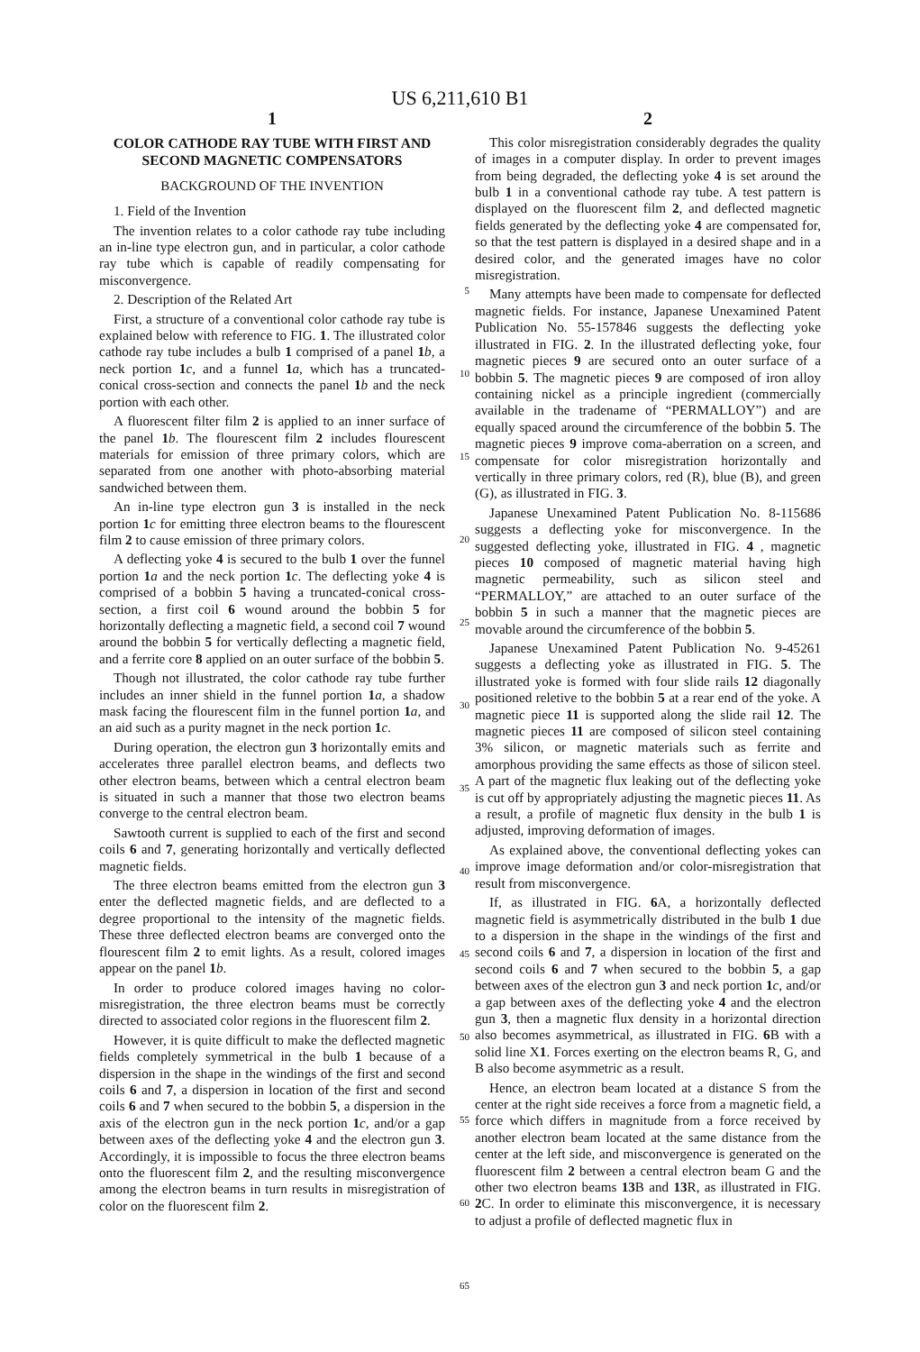US 6,211,610 B1
1
COLOR CATHODE RAY TUBE WITH FIRST AND SECOND MAGNETIC COMPENSATORS
BACKGROUND OF THE INVENTION
1. Field of the Invention
The invention relates to a color cathode ray tube including an in-line type electron gun, and in particular, a color cathode ray tube which is capable of readily compensating for misconvergence.
2. Description of the Related Art
First, a structure of a conventional color cathode ray tube is explained below with reference to FIG. 1. The illustrated color cathode ray tube includes a bulb 1 comprised of a panel 1 b, a neck portion 1 c, and a funnel 1 a, which has a truncated-conical cross-section and connects the panel 1 b and the neck portion with each other.
A fluorescent filter film 2 is applied to an inner surface of the panel 1 b. The flourescent film 2 includes flourescent materials for emission of three primary colors, which are separated from one another with photo-absorbing material sandwiched between them.
An in-line type electron gun 3 is installed in the neck portion 1 c for emitting three electron beams to the flourescent film 2 to cause emission of three primary colors.
A deflecting yoke 4 is secured to the bulb 1 over the funnel portion 1 a and the neck portion 1 c. The deflecting yoke 4 is comprised of a bobbin 5 having a truncated-conical cross-section, a first coil 6 wound around the bobbin 5 for horizontally deflecting a magnetic field, a second coil 7 wound around the bobbin 5 for vertically deflecting a magnetic field, and a ferrite core 8 applied on an outer surface of the bobbin 5.
Though not illustrated, the color cathode ray tube further includes an inner shield in the funnel portion 1 a, a shadow mask facing the flourescent film in the funnel portion 1 a, and an aid such as a purity magnet in the neck portion 1 c.
During operation, the electron gun 3 horizontally emits and accelerates three parallel electron beams, and deflects two other electron beams, between which a central electron beam is situated in such a manner that those two electron beams converge to the central electron beam.
Sawtooth current is supplied to each of the first and second coils 6 and 7, generating horizontally and vertically deflected magnetic fields.
The three electron beams emitted from the electron gun 3 enter the deflected magnetic fields, and are deflected to a degree proportional to the intensity of the magnetic fields. These three deflected electron beams are converged onto the flourescent film 2 to emit lights. As a result, colored images appear on the panel 1 b.
In order to produce colored images having no color-misregistration, the three electron beams must be correctly directed to associated color regions in the fluorescent film 2.
However, it is quite difficult to make the deflected magnetic fields completely symmetrical in the bulb 1 because of a dispersion in the shape in the windings of the first and second coils 6 and 7, a dispersion in location of the first and second coils 6 and 7 when secured to the bobbin 5, a dispersion in the axis of the electron gun in the neck portion 1 c, and/or a gap between axes of the deflecting yoke 4 and the electron gun 3. Accordingly, it is impossible to focus the three electron beams onto the fluorescent film 2, and the resulting misconvergence among the electron beams in turn results in misregistration of color on the fluorescent film 2.
5
10
15
20
25
30
35
40
45
50
55
60
65
2
This color misregistration considerably degrades the quality of images in a computer display. In order to prevent images from being degraded, the deflecting yoke 4 is set around the bulb 1 in a conventional cathode ray tube. A test pattern is displayed on the fluorescent film 2, and deflected magnetic fields generated by the deflecting yoke 4 are compensated for, so that the test pattern is displayed in a desired shape and in a desired color, and the generated images have no color misregistration.
Many attempts have been made to compensate for deflected magnetic fields. For instance, Japanese Unexamined Patent Publication No. 55-157846 suggests the deflecting yoke illustrated in FIG. 2. In the illustrated deflecting yoke, four magnetic pieces 9 are secured onto an outer surface of a bobbin 5. The magnetic pieces 9 are composed of iron alloy containing nickel as a principle ingredient (commercially available in the tradename of “PERMALLOY”) and are equally spaced around the circumference of the bobbin 5. The magnetic pieces 9 improve coma-aberration on a screen, and compensate for color misregistration horizontally and vertically in three primary colors, red (R), blue (B), and green (G), as illustrated in FIG. 3.
Japanese Unexamined Patent Publication No. 8-115686 suggests a deflecting yoke for misconvergence. In the suggested deflecting yoke, illustrated in FIG. 4 , magnetic pieces 10 composed of magnetic material having high magnetic permeability, such as silicon steel and “PERMALLOY,” are attached to an outer surface of the bobbin 5 in such a manner that the magnetic pieces are movable around the circumference of the bobbin 5.
Japanese Unexamined Patent Publication No. 9-45261 suggests a deflecting yoke as illustrated in FIG. 5. The illustrated yoke is formed with four slide rails 12 diagonally positioned reletive to the bobbin 5 at a rear end of the yoke. A magnetic piece 11 is supported along the slide rail 12. The magnetic pieces 11 are composed of silicon steel containing 3% silicon, or magnetic materials such as ferrite and amorphous providing the same effects as those of silicon steel. A part of the magnetic flux leaking out of the deflecting yoke is cut off by appropriately adjusting the magnetic pieces 11. As a result, a profile of magnetic flux density in the bulb 1 is adjusted, improving deformation of images.
As explained above, the conventional deflecting yokes can improve image deformation and/or color-misregistration that result from misconvergence.
If, as illustrated in FIG. 6 A, a horizontally deflected magnetic field is asymmetrically distributed in the bulb 1 due to a dispersion in the shape in the windings of the first and second coils 6 and 7, a dispersion in location of the first and second coils 6 and 7 when secured to the bobbin 5, a gap between axes of the electron gun 3 and neck portion 1 c, and/or a gap between axes of the deflecting yoke 4 and the electron gun 3, then a magnetic flux density in a horizontal direction also becomes asymmetrical, as illustrated in FIG. 6 B with a solid line X1. Forces exerting on the electron beams R, G, and B also become asymmetric as a result.
Hence, an electron beam located at a distance S from the center at the right side receives a force from a magnetic field, a force which differs in magnitude from a force received by another electron beam located at the same distance from the center at the left side, and misconvergence is generated on the fluorescent film 2 between a central electron beam G and the other two electron beams 13 B and 13 R, as illustrated in FIG. 2 C. In order to eliminate this misconvergence, it is necessary to adjust a profile of deflected magnetic flux in